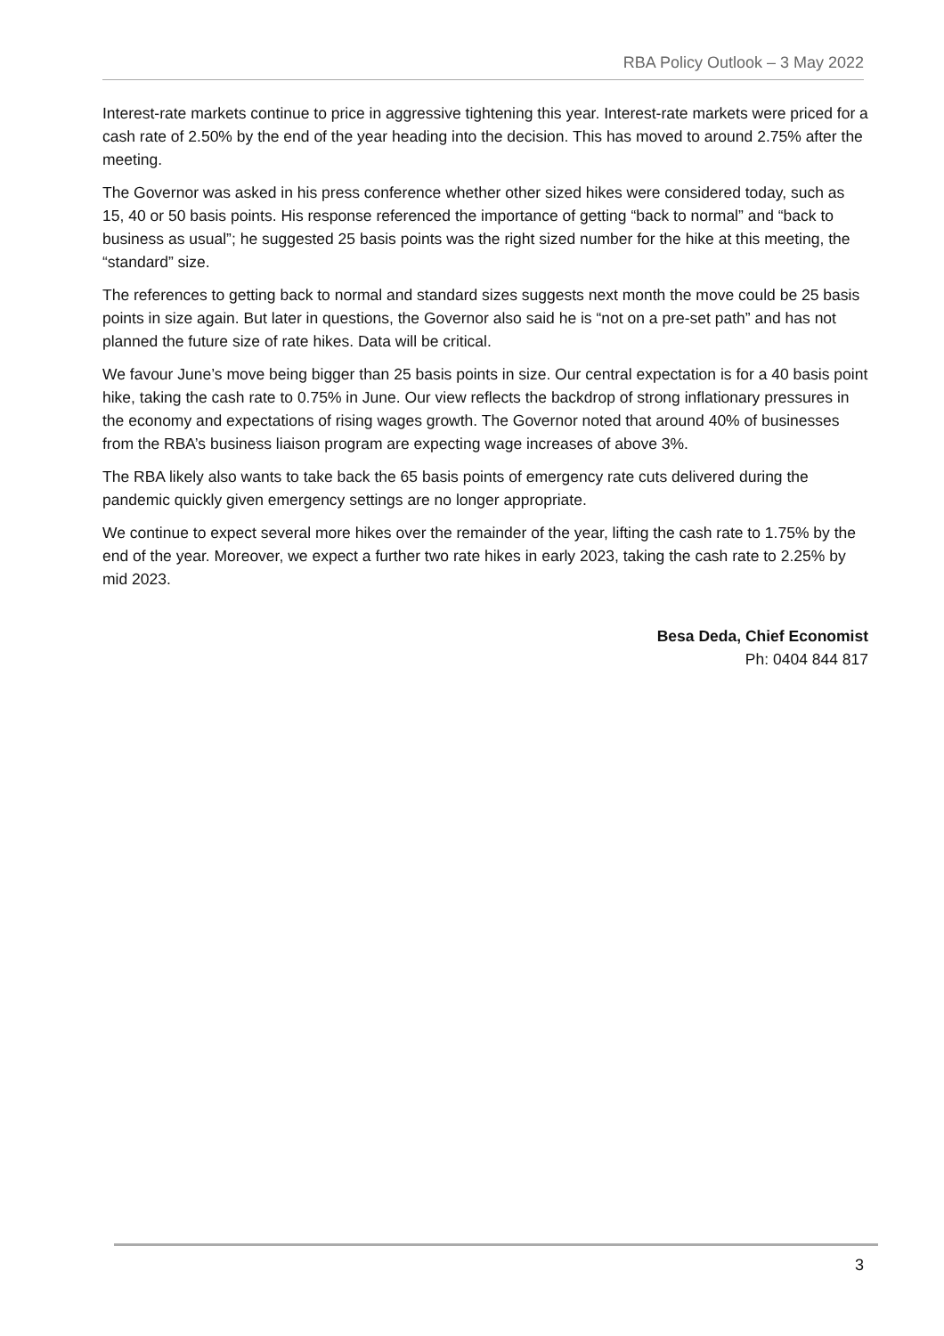RBA Policy Outlook – 3 May 2022
Interest-rate markets continue to price in aggressive tightening this year. Interest-rate markets were priced for a cash rate of 2.50% by the end of the year heading into the decision. This has moved to around 2.75% after the meeting.
The Governor was asked in his press conference whether other sized hikes were considered today, such as 15, 40 or 50 basis points. His response referenced the importance of getting “back to normal” and “back to business as usual”; he suggested 25 basis points was the right sized number for the hike at this meeting, the “standard” size.
The references to getting back to normal and standard sizes suggests next month the move could be 25 basis points in size again. But later in questions, the Governor also said he is “not on a pre-set path” and has not planned the future size of rate hikes. Data will be critical.
We favour June’s move being bigger than 25 basis points in size. Our central expectation is for a 40 basis point hike, taking the cash rate to 0.75% in June. Our view reflects the backdrop of strong inflationary pressures in the economy and expectations of rising wages growth. The Governor noted that around 40% of businesses from the RBA’s business liaison program are expecting wage increases of above 3%.
The RBA likely also wants to take back the 65 basis points of emergency rate cuts delivered during the pandemic quickly given emergency settings are no longer appropriate.
We continue to expect several more hikes over the remainder of the year, lifting the cash rate to 1.75% by the end of the year. Moreover, we expect a further two rate hikes in early 2023, taking the cash rate to 2.25% by mid 2023.
Besa Deda, Chief Economist
Ph: 0404 844 817
3